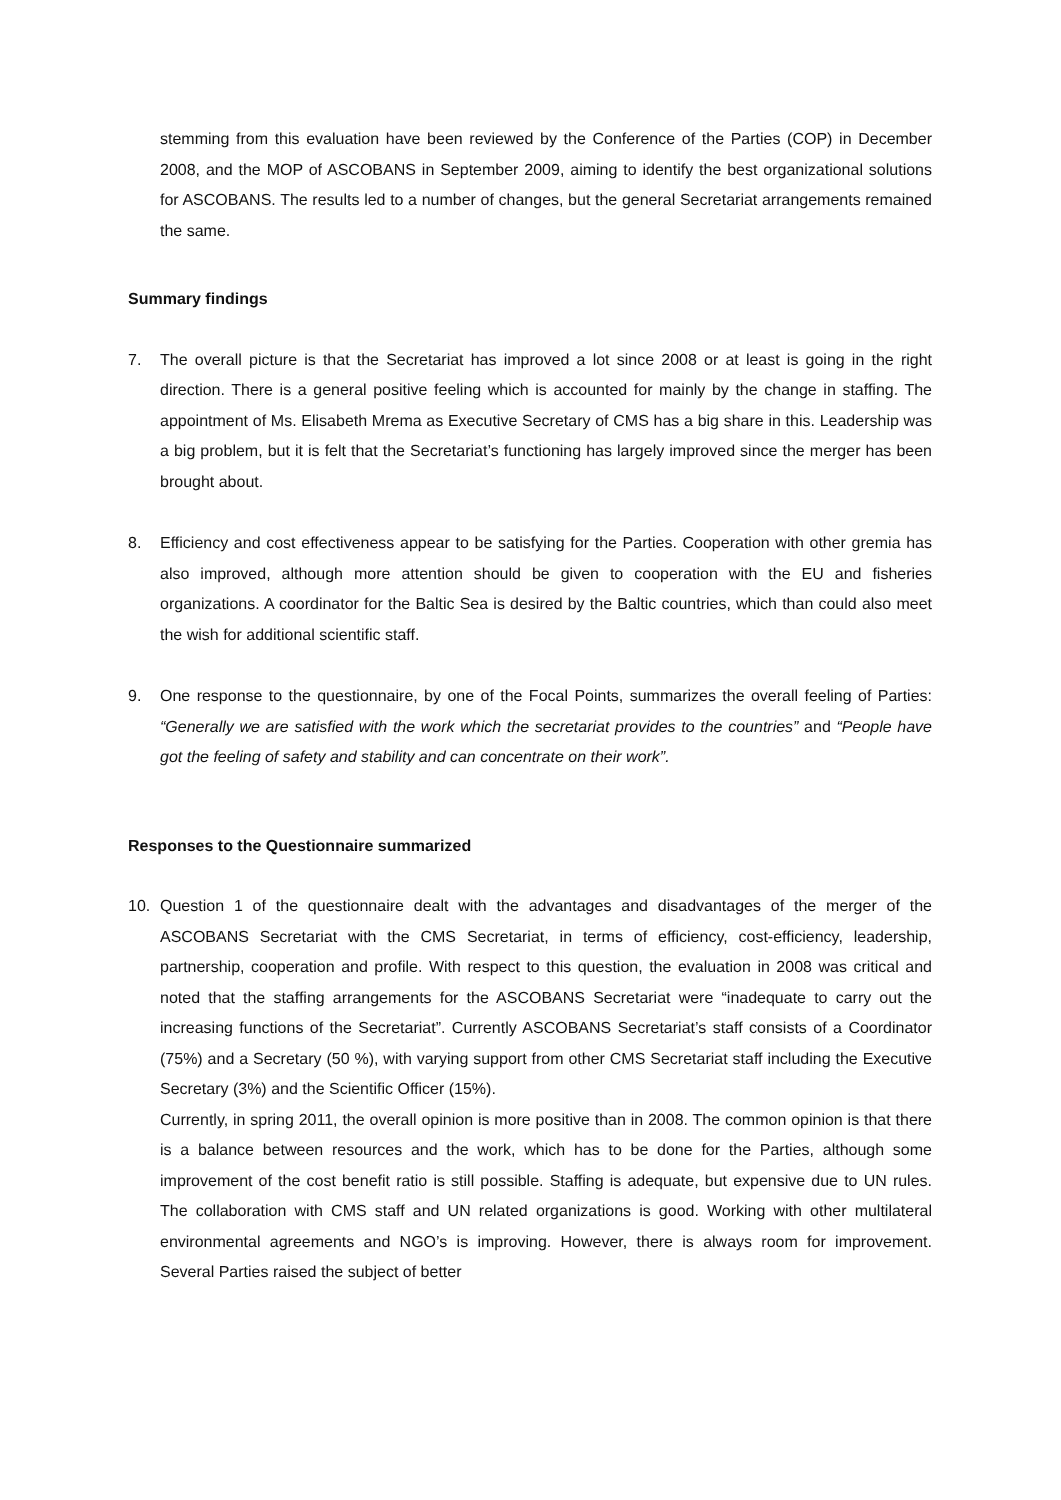stemming from this evaluation have been reviewed by the Conference of the Parties (COP) in December 2008, and the MOP of ASCOBANS in September 2009, aiming to identify the best organizational solutions for ASCOBANS. The results led to a number of changes, but the general Secretariat arrangements remained the same.
Summary findings
7. The overall picture is that the Secretariat has improved a lot since 2008 or at least is going in the right direction. There is a general positive feeling which is accounted for mainly by the change in staffing. The appointment of Ms. Elisabeth Mrema as Executive Secretary of CMS has a big share in this. Leadership was a big problem, but it is felt that the Secretariat’s functioning has largely improved since the merger has been brought about.
8. Efficiency and cost effectiveness appear to be satisfying for the Parties. Cooperation with other gremia has also improved, although more attention should be given to cooperation with the EU and fisheries organizations. A coordinator for the Baltic Sea is desired by the Baltic countries, which than could also meet the wish for additional scientific staff.
9. One response to the questionnaire, by one of the Focal Points, summarizes the overall feeling of Parties: “Generally we are satisfied with the work which the secretariat provides to the countries” and “People have got the feeling of safety and stability and can concentrate on their work”.
Responses to the Questionnaire summarized
10. Question 1 of the questionnaire dealt with the advantages and disadvantages of the merger of the ASCOBANS Secretariat with the CMS Secretariat, in terms of efficiency, cost-efficiency, leadership, partnership, cooperation and profile. With respect to this question, the evaluation in 2008 was critical and noted that the staffing arrangements for the ASCOBANS Secretariat were “inadequate to carry out the increasing functions of the Secretariat”. Currently ASCOBANS Secretariat’s staff consists of a Coordinator (75%) and a Secretary (50 %), with varying support from other CMS Secretariat staff including the Executive Secretary (3%) and the Scientific Officer (15%).
Currently, in spring 2011, the overall opinion is more positive than in 2008. The common opinion is that there is a balance between resources and the work, which has to be done for the Parties, although some improvement of the cost benefit ratio is still possible. Staffing is adequate, but expensive due to UN rules. The collaboration with CMS staff and UN related organizations is good. Working with other multilateral environmental agreements and NGO’s is improving. However, there is always room for improvement. Several Parties raised the subject of better